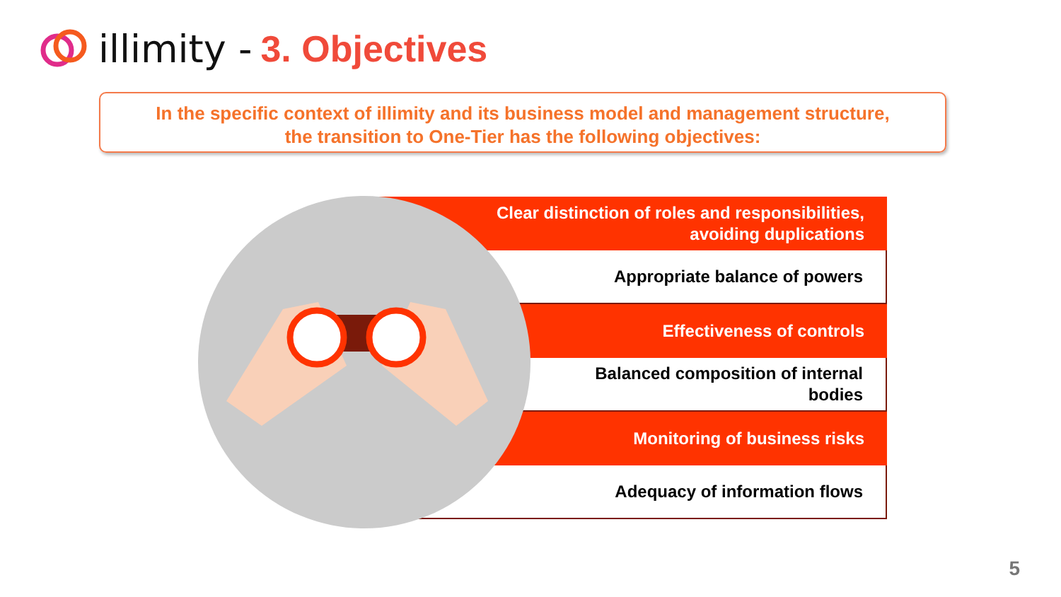illimity - 3. Objectives
In the specific context of illimity and its business model and management structure,
the transition to One-Tier has the following objectives:
Clear distinction of roles and responsibilities,
avoiding duplications
Appropriate balance of powers
Effectiveness of controls
Balanced composition of internal
bodies
Monitoring of business risks
Adequacy of information flows
5